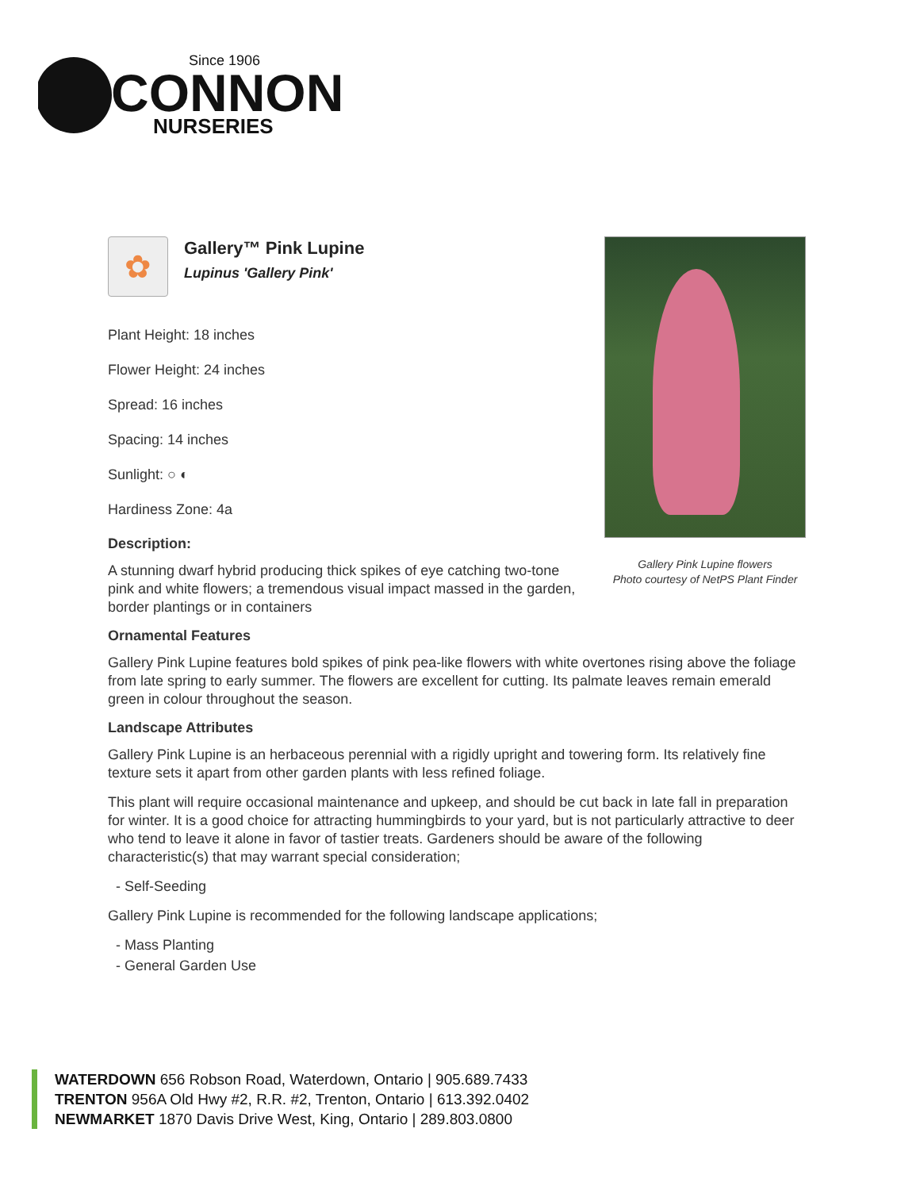Since 1906
CONNON
NURSERIES
Gallery Pink Lupine flowers
Photo courtesy of NetPS Plant Finder
✿
Gallery™ Pink Lupine
Lupinus 'Gallery Pink'
Plant Height: 18 inches
Flower Height: 24 inches
Spread: 16 inches
Spacing: 14 inches
Sunlight: ○ ◐
Hardiness Zone: 4a
Description:
A stunning dwarf hybrid producing thick spikes of eye catching two-tone pink and white flowers; a tremendous visual impact massed in the garden, border plantings or in containers
Ornamental Features
Gallery Pink Lupine features bold spikes of pink pea-like flowers with white overtones rising above the foliage from late spring to early summer. The flowers are excellent for cutting. Its palmate leaves remain emerald green in colour throughout the season.
Landscape Attributes
Gallery Pink Lupine is an herbaceous perennial with a rigidly upright and towering form. Its relatively fine texture sets it apart from other garden plants with less refined foliage.
This plant will require occasional maintenance and upkeep, and should be cut back in late fall in preparation for winter. It is a good choice for attracting hummingbirds to your yard, but is not particularly attractive to deer who tend to leave it alone in favor of tastier treats. Gardeners should be aware of the following characteristic(s) that may warrant special consideration;
- Self-Seeding
Gallery Pink Lupine is recommended for the following landscape applications;
- Mass Planting
- General Garden Use
WATERDOWN 656 Robson Road, Waterdown, Ontario | 905.689.7433
TRENTON 956A Old Hwy #2, R.R. #2, Trenton, Ontario | 613.392.0402
NEWMARKET 1870 Davis Drive West, King, Ontario | 289.803.0800